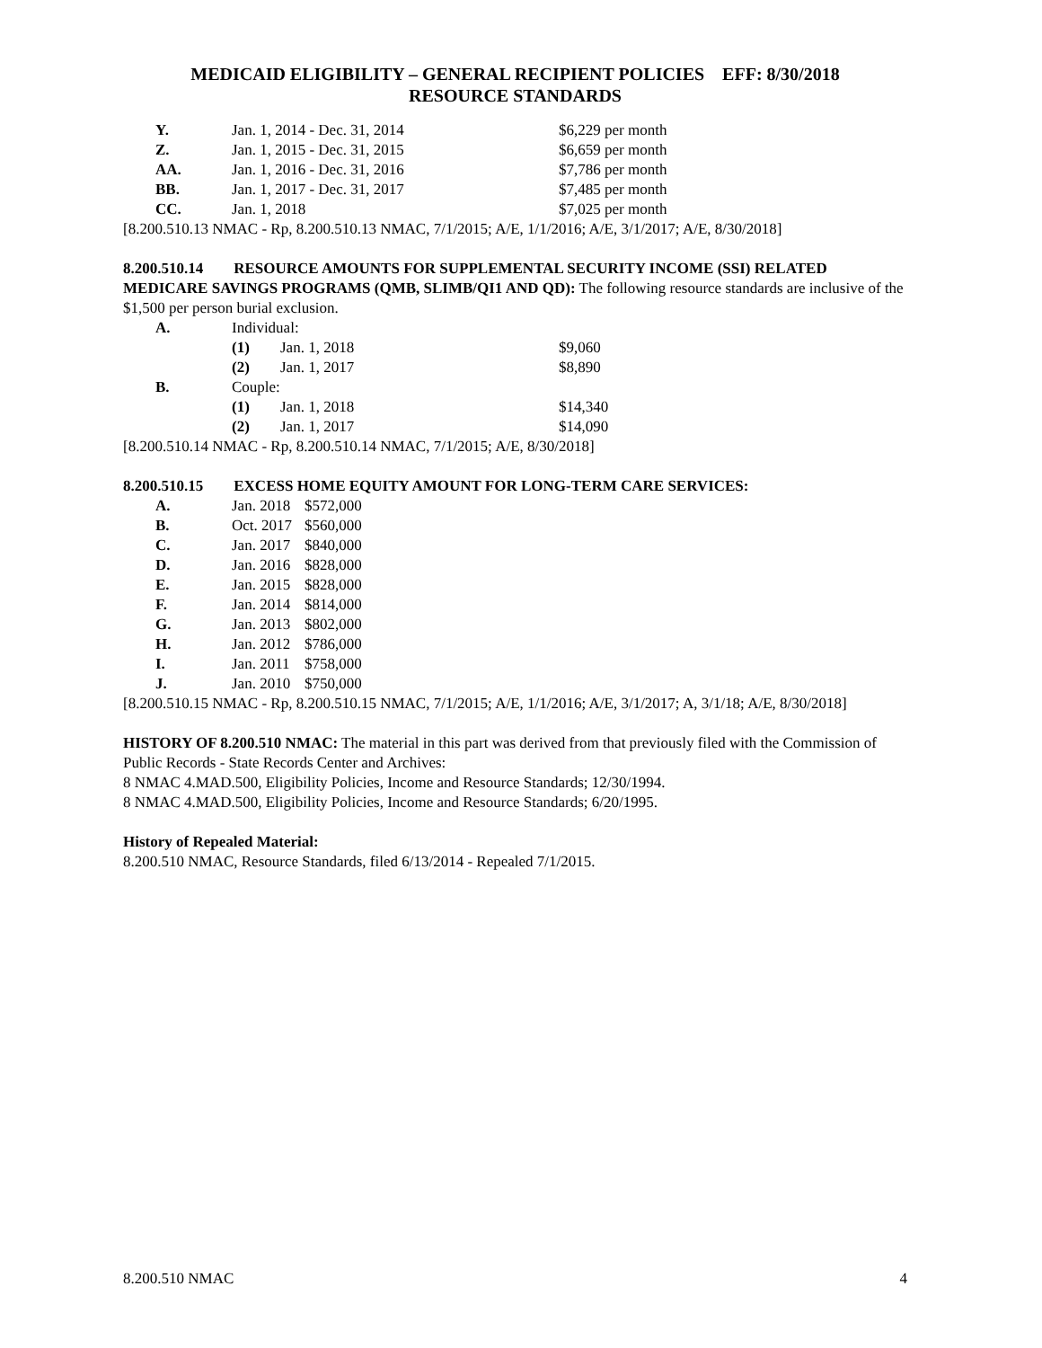MEDICAID ELIGIBILITY – GENERAL RECIPIENT POLICIES EFF: 8/30/2018
RESOURCE STANDARDS
| Y. | Jan. 1, 2014 - Dec. 31, 2014 | $6,229 per month |
| Z. | Jan. 1, 2015 - Dec. 31, 2015 | $6,659 per month |
| AA. | Jan. 1, 2016 - Dec. 31, 2016 | $7,786 per month |
| BB. | Jan. 1, 2017 - Dec. 31, 2017 | $7,485 per month |
| CC. | Jan. 1, 2018 | $7,025 per month |
[8.200.510.13 NMAC - Rp, 8.200.510.13 NMAC, 7/1/2015; A/E, 1/1/2016; A/E, 3/1/2017; A/E, 8/30/2018]
8.200.510.14 RESOURCE AMOUNTS FOR SUPPLEMENTAL SECURITY INCOME (SSI) RELATED MEDICARE SAVINGS PROGRAMS (QMB, SLIMB/QI1 AND QD): The following resource standards are inclusive of the $1,500 per person burial exclusion.
| A. | Individual: | | |
| | (1) | Jan. 1, 2018 | $9,060 |
| | (2) | Jan. 1, 2017 | $8,890 |
| B. | Couple: | | |
| | (1) | Jan. 1, 2018 | $14,340 |
| | (2) | Jan. 1, 2017 | $14,090 |
[8.200.510.14 NMAC - Rp, 8.200.510.14 NMAC, 7/1/2015; A/E, 8/30/2018]
8.200.510.15 EXCESS HOME EQUITY AMOUNT FOR LONG-TERM CARE SERVICES:
| A. | Jan. 2018 | $572,000 |
| B. | Oct. 2017 | $560,000 |
| C. | Jan. 2017 | $840,000 |
| D. | Jan. 2016 | $828,000 |
| E. | Jan. 2015 | $828,000 |
| F. | Jan. 2014 | $814,000 |
| G. | Jan. 2013 | $802,000 |
| H. | Jan. 2012 | $786,000 |
| I. | Jan. 2011 | $758,000 |
| J. | Jan. 2010 | $750,000 |
[8.200.510.15 NMAC - Rp, 8.200.510.15 NMAC, 7/1/2015; A/E, 1/1/2016; A/E, 3/1/2017; A, 3/1/18; A/E, 8/30/2018]
HISTORY OF 8.200.510 NMAC: The material in this part was derived from that previously filed with the Commission of Public Records - State Records Center and Archives:
8 NMAC 4.MAD.500, Eligibility Policies, Income and Resource Standards; 12/30/1994.
8 NMAC 4.MAD.500, Eligibility Policies, Income and Resource Standards; 6/20/1995.
History of Repealed Material:
8.200.510 NMAC, Resource Standards, filed 6/13/2014 - Repealed 7/1/2015.
8.200.510 NMAC 4